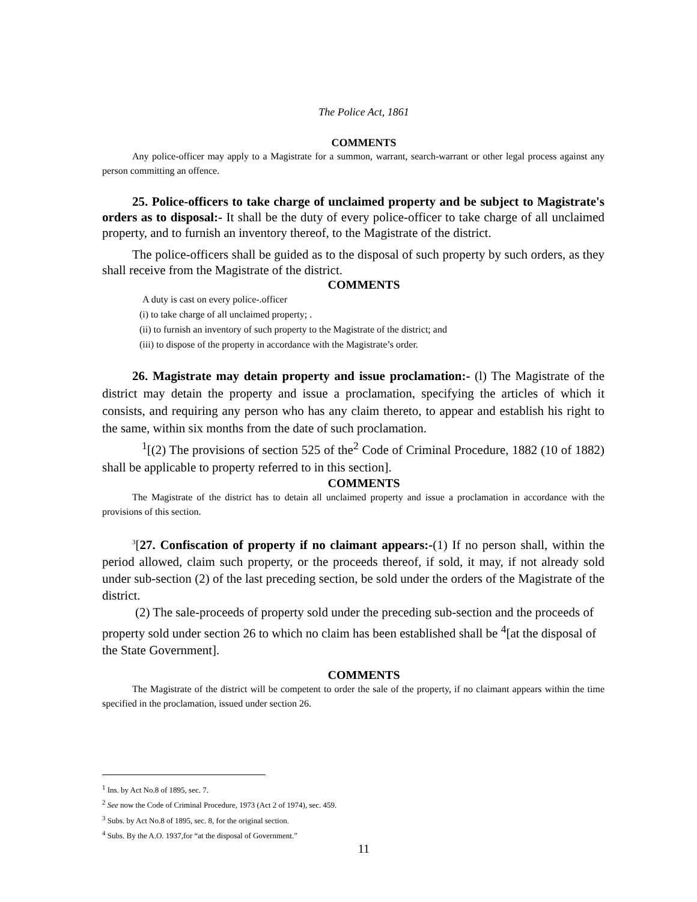The Police Act, 1861
COMMENTS
Any police-officer may apply to a Magistrate for a summon, warrant, search-warrant or other legal process against any person committing an offence.
25. Police-officers to take charge of unclaimed property and be subject to Magistrate's orders as to disposal:- It shall be the duty of every police-officer to take charge of all unclaimed property, and to furnish an inventory thereof, to the Magistrate of the district.
The police-officers shall be guided as to the disposal of such property by such orders, as they shall receive from the Magistrate of the district.
COMMENTS
A duty is cast on every police-.officer
(i) to take charge of all unclaimed property; .
(ii) to furnish an inventory of such property to the Magistrate of the district; and
(iii) to dispose of the property in accordance with the Magistrate’s order.
26. Magistrate may detain property and issue proclamation:- (l) The Magistrate of the district may detain the property and issue a proclamation, specifying the articles of which it consists, and requiring any person who has any claim thereto, to appear and establish his right to the same, within six months from the date of such proclamation.
<sup>1</sup> [(2) The provisions of section 525 of the<sup>2</sup> Code of Criminal Procedure, 1882 (10 of 1882) shall be applicable to property referred to in this section].
COMMENTS
The Magistrate of the district has to detain all unclaimed property and issue a proclamation in accordance with the provisions of this section.
<sup>3</sup> [27. Confiscation of property if no claimant appears:-(1) If no person shall, within the period allowed, claim such property, or the proceeds thereof, if sold, it may, if not already sold under sub-section (2) of the last preceding section, be sold under the orders of the Magistrate of the district.
(2) The sale-proceeds of property sold under the preceding sub-section and the proceeds of property sold under section 26 to which no claim has been established shall be <sup>4</sup>[at the disposal of the State Government].
COMMENTS
The Magistrate of the district will be competent to order the sale of the property, if no claimant appears within the time specified in the proclamation, issued under section 26.
<sup>1</sup> Ins. by Act No.8 of 1895, sec. 7.
<sup>2</sup> See now the Code of Criminal Procedure, 1973 (Act 2 of 1974), sec. 459.
<sup>3</sup> Subs. by Act No.8 of 1895, sec. 8, for the original section.
<sup>4</sup> Subs. By the A.O. 1937,for “at the disposal of Government.”
11